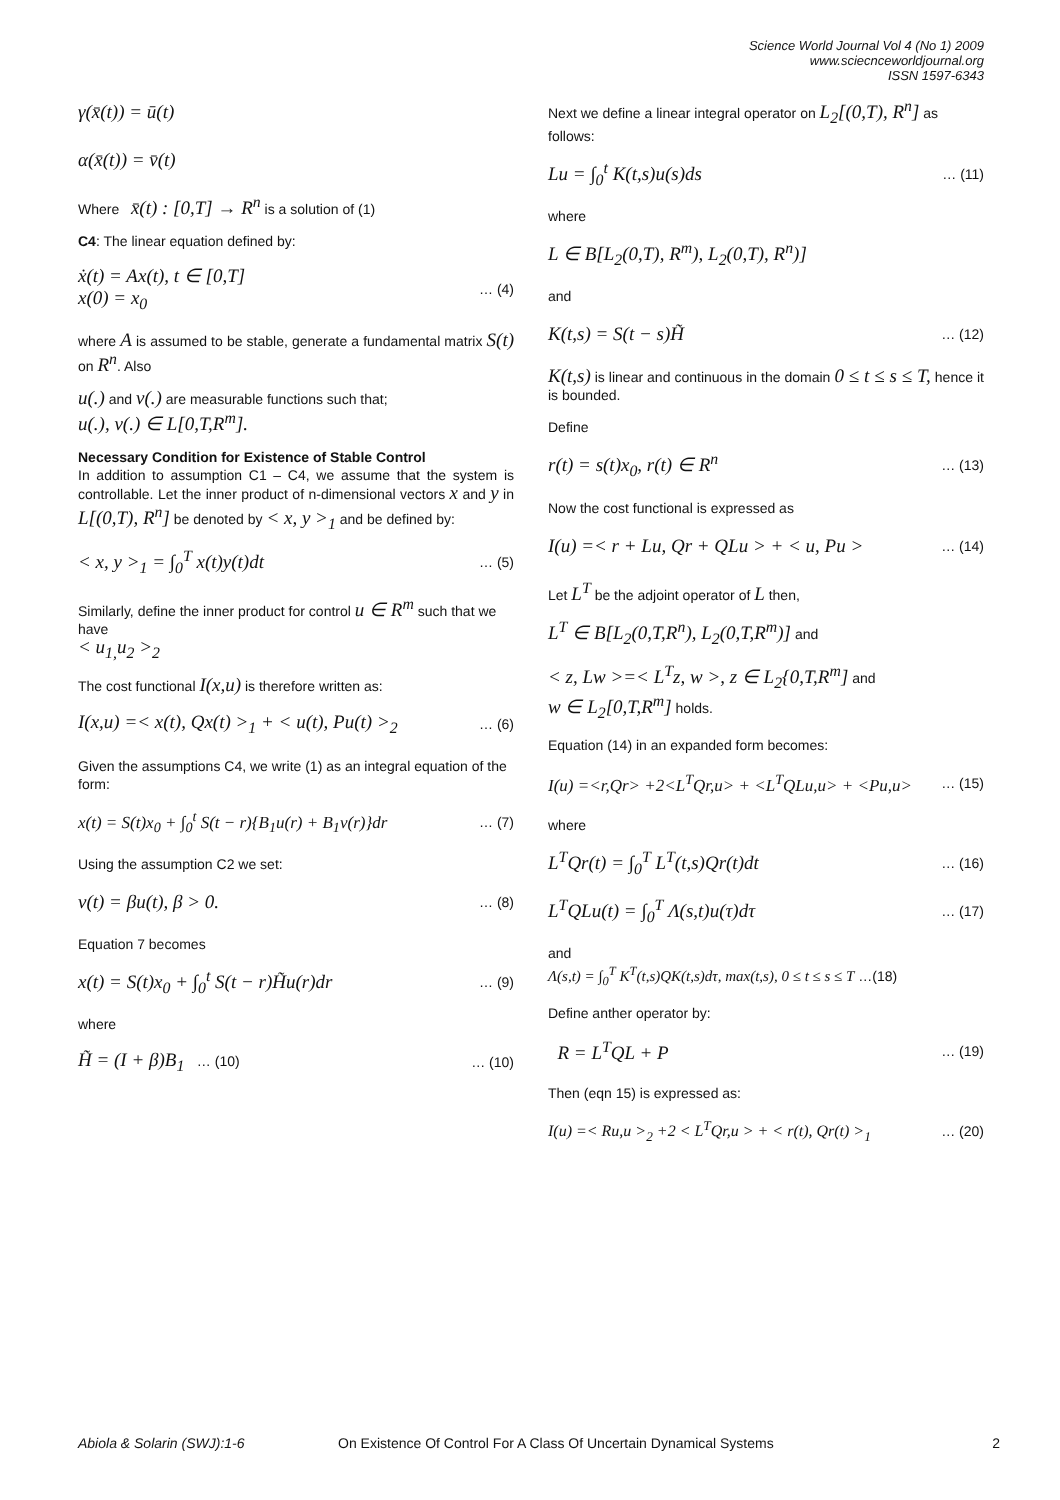Science World Journal Vol 4 (No 1) 2009
www.sciecnceworldjournal.org
ISSN 1597-6343
γ(x̄(t)) = ū(t)
α(x̄(t)) = v̄(t)
Where x̄(t) : [0,T] → R<sup>n</sup> is a solution of (1)
C4: The linear equation defined by:
ẋ(t) = Ax(t), t ∈ [0,T]
x(0) = x<sub>0</sub> … (4)
where A is assumed to be stable, generate a fundamental matrix S(t) on R<sup>n</sup>. Also
u(.) and v(.) are measurable functions such that;
u(.), v(.) ∈ L[0,T,R<sup>m</sup>].
Necessary Condition for Existence of Stable Control
In addition to assumption C1 – C4, we assume that the system is controllable. Let the inner product of n-dimensional vectors x and y in L[(0,T), R<sup>n</sup>] be denoted by < x, y ><sub>1</sub> and be defined by:
< x, y ><sub>1</sub> = ∫<sub>0</sub><sup>T</sup> x(t)y(t)dt … (5)
Similarly, define the inner product for control u ∈ R<sup>m</sup> such that we have
< u<sub>1,</sub>u<sub>2</sub> ><sub>2</sub>
The cost functional I(x,u) is therefore written as:
I(x,u) =< x(t), Qx(t) ><sub>1</sub> + < u(t), Pu(t) ><sub>2</sub> … (6)
Given the assumptions C4, we write (1) as an integral equation of the form:
x(t) = S(t)x<sub>0</sub> + ∫<sub>0</sub><sup>t</sup> S(t − r){B<sub>1</sub>u(r) + B<sub>1</sub>v(r)}dr … (7)
Using the assumption C2 we set:
v(t) = βu(t), β > 0. … (8)
Equation 7 becomes
x(t) = S(t)x<sub>0</sub> + ∫<sub>0</sub><sup>t</sup> S(t − r)H̃u(r)dr … (9)
where
H̃ = (I + β)B<sub>1</sub> … (10) … (10)
Next we define a linear integral operator on L<sub>2</sub>[(0,T), R<sup>n</sup>] as follows:
Lu = ∫<sub>0</sub><sup>t</sup> K(t,s)u(s)ds … (11)
where
L ∈ B[L<sub>2</sub>(0,T), R<sup>m</sup>), L<sub>2</sub>(0,T), R<sup>n</sup>)]
and
K(t,s) = S(t − s)H̃ … (12)
K(t,s) is linear and continuous in the domain 0 ≤ t ≤ s ≤ T, hence it is bounded.
Define
r(t) = s(t)x<sub>0</sub>, r(t) ∈ R<sup>n</sup> … (13)
Now the cost functional is expressed as
I(u) =< r + Lu, Qr + QLu > + < u, Pu > … (14)
Let L<sup>T</sup> be the adjoint operator of L then,
L<sup>T</sup> ∈ B[L<sub>2</sub>(0,T,R<sup>n</sup>), L<sub>2</sub>(0,T,R<sup>m</sup>)] and
< z, Lw >=< L<sup>T</sup>z, w >, z ∈ L<sub>2</sub>{0,T,R<sup>m</sup>] and
w ∈ L<sub>2</sub>[0,T,R<sup>m</sup>] holds.
Equation (14) in an expanded form becomes:
I(u) =<r,Qr> +2<L<sup>T</sup>Qr,u> + <L<sup>T</sup>QLu,u> + <Pu,u> … (15)
where
L<sup>T</sup>Qr(t) = ∫<sub>0</sub><sup>T</sup> L<sup>T</sup>(t,s)Qr(t)dt … (16)
L<sup>T</sup>QLu(t) = ∫<sub>0</sub><sup>T</sup> Λ(s,t)u(τ)dτ … (17)
and
Λ(s,t) = ∫<sub>0</sub><sup>T</sup> K<sup>T</sup>(t,s)QK(t,s)dτ, max(t,s), 0 ≤ t ≤ s ≤ T …(18)
Define anther operator by:
R = L<sup>T</sup>QL + P … (19)
Then (eqn 15) is expressed as:
I(u) =< Ru,u ><sub>2</sub> +2 < L<sup>T</sup>Qr,u > + < r(t), Qr(t) ><sub>1</sub> … (20)
Abiola & Solarin (SWJ):1-6 On Existence Of Control For A Class Of Uncertain Dynamical Systems 2